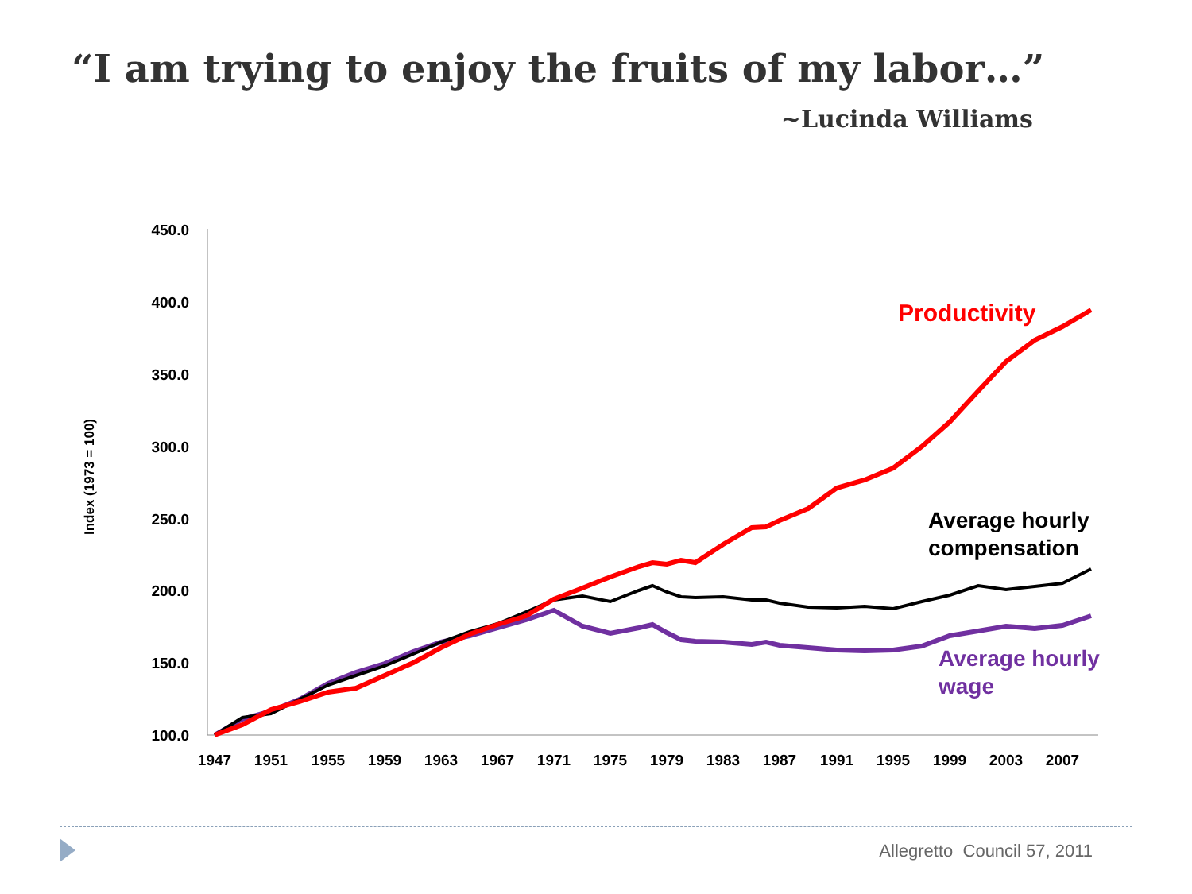“I am trying to enjoy the fruits of my labor…”
~Lucinda Williams
450.0
400.0
350.0
300.0
250.0
200.0
150.0
100.0
1947
1951
1955
1959
1963
1967
1971
1975
1979
1983
1987
1991
1995
1999
2003
2007
Index (1973 = 100)
Productivity
Average hourly
compensation
Average hourly
wage
Allegretto Council 57, 2011